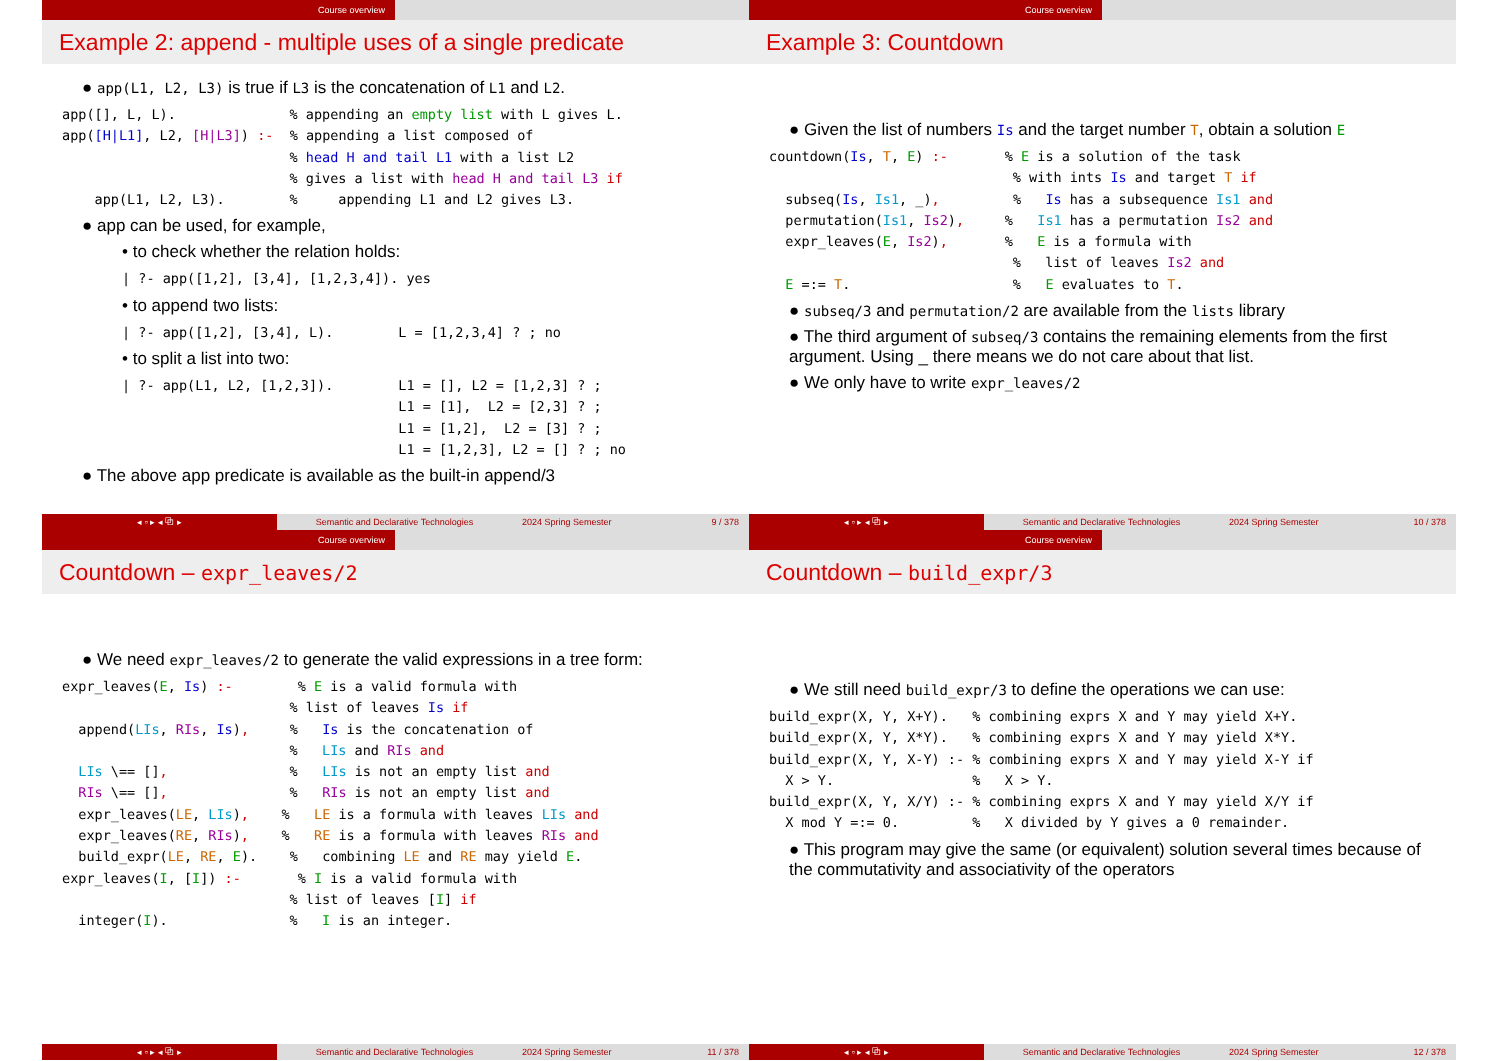Course overview
Example 2: append - multiple uses of a single predicate
● app(L1, L2, L3) is true if L3 is the concatenation of L1 and L2.
app([], L, L).              % appending an empty list with L gives L.
app([H|L1], L2, [H|L3]) :-  % appending a list composed of
                            % head H and tail L1 with a list L2
                            % gives a list with head H and tail L3 if
    app(L1, L2, L3).        %     appending L1 and L2 gives L3.
● app can be used, for example,
• to check whether the relation holds:
| ?- app([1,2], [3,4], [1,2,3,4]). yes
• to append two lists:
| ?- app([1,2], [3,4], L).        L = [1,2,3,4] ? ; no
• to split a list into two:
| ?- app(L1, L2, [1,2,3]).        L1 = [], L2 = [1,2,3] ? ;
                                  L1 = [1],  L2 = [2,3] ? ;
                                  L1 = [1,2],  L2 = [3] ? ;
                                  L1 = [1,2,3], L2 = [] ? ; no
● The above app predicate is available as the built-in append/3
◂ ▫ ▸ ◂ ⧉ ▸ Semantic and Declarative Technologies 2024 Spring Semester 9 / 378
Course overview
Example 3: Countdown
● Given the list of numbers Is and the target number T, obtain a solution E
countdown(Is, T, E) :-       % E is a solution of the task
                              % with ints Is and target T if
  subseq(Is, Is1, _),         %   Is has a subsequence Is1 and
  permutation(Is1, Is2),     %   Is1 has a permutation Is2 and
  expr_leaves(E, Is2),       %   E is a formula with
                              %   list of leaves Is2 and
  E =:= T.                    %   E evaluates to T.
● subseq/3 and permutation/2 are available from the lists library
● The third argument of subseq/3 contains the remaining elements from the first argument. Using _ there means we do not care about that list.
● We only have to write expr_leaves/2
◂ ▫ ▸ ◂ ⧉ ▸ Semantic and Declarative Technologies 2024 Spring Semester 10 / 378
Course overview
Countdown – expr_leaves/2
● We need expr_leaves/2 to generate the valid expressions in a tree form:
expr_leaves(E, Is) :-        % E is a valid formula with
                            % list of leaves Is if
  append(LIs, RIs, Is),     %   Is is the concatenation of
                            %   LIs and RIs and
  LIs \== [],               %   LIs is not an empty list and
  RIs \== [],               %   RIs is not an empty list and
  expr_leaves(LE, LIs),    %   LE is a formula with leaves LIs and
  expr_leaves(RE, RIs),    %   RE is a formula with leaves RIs and
  build_expr(LE, RE, E).    %   combining LE and RE may yield E.
expr_leaves(I, [I]) :-       % I is a valid formula with
                            % list of leaves [I] if
  integer(I).               %   I is an integer.
◂ ▫ ▸ ◂ ⧉ ▸ Semantic and Declarative Technologies 2024 Spring Semester 11 / 378
Course overview
Countdown – build_expr/3
● We still need build_expr/3 to define the operations we can use:
build_expr(X, Y, X+Y).   % combining exprs X and Y may yield X+Y.
build_expr(X, Y, X*Y).   % combining exprs X and Y may yield X*Y.
build_expr(X, Y, X-Y) :- % combining exprs X and Y may yield X-Y if
  X > Y.                 %   X > Y.
build_expr(X, Y, X/Y) :- % combining exprs X and Y may yield X/Y if
  X mod Y =:= 0.         %   X divided by Y gives a 0 remainder.
● This program may give the same (or equivalent) solution several times because of the commutativity and associativity of the operators
◂ ▫ ▸ ◂ ⧉ ▸ Semantic and Declarative Technologies 2024 Spring Semester 12 / 378